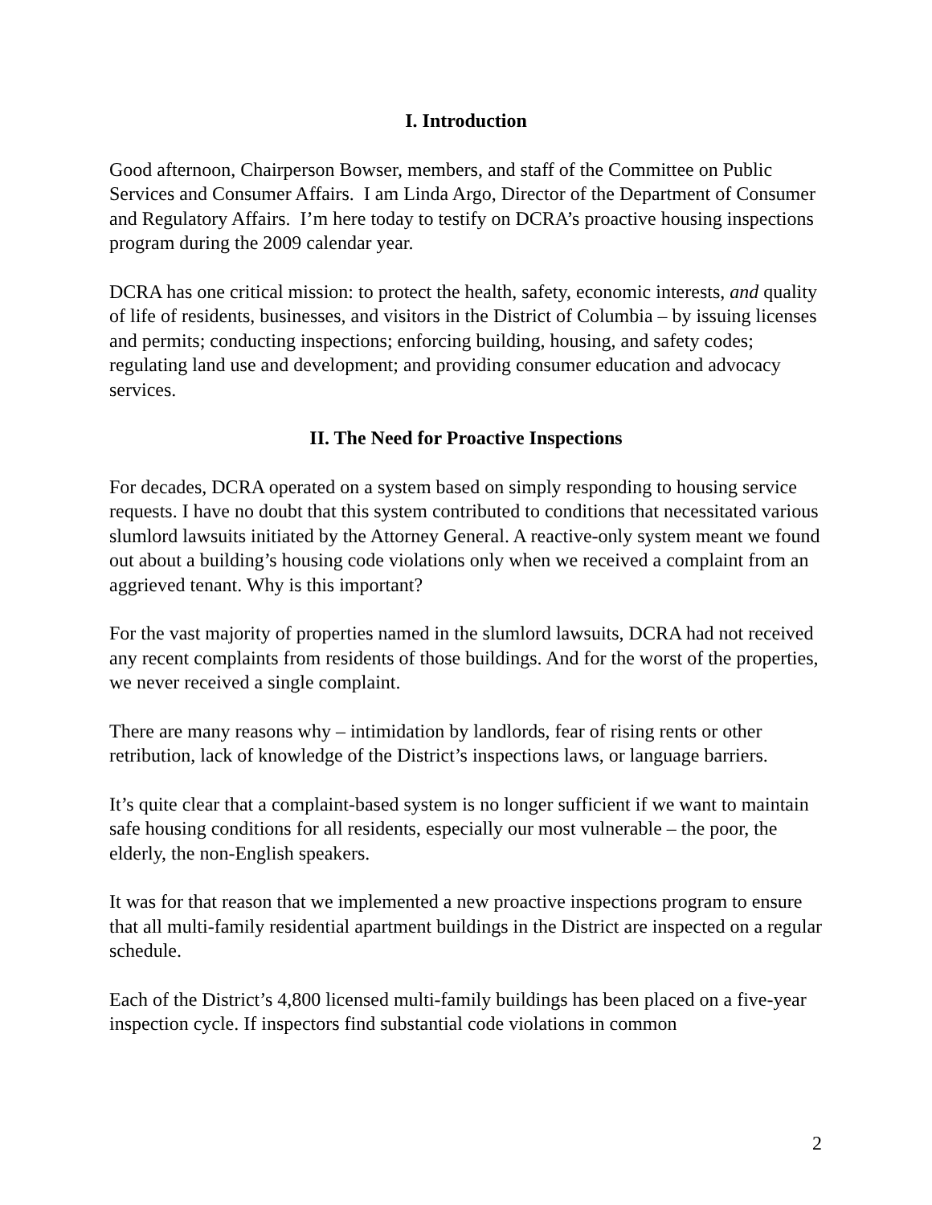I. Introduction
Good afternoon, Chairperson Bowser, members, and staff of the Committee on Public Services and Consumer Affairs. I am Linda Argo, Director of the Department of Consumer and Regulatory Affairs. I’m here today to testify on DCRA’s proactive housing inspections program during the 2009 calendar year.
DCRA has one critical mission: to protect the health, safety, economic interests, and quality of life of residents, businesses, and visitors in the District of Columbia – by issuing licenses and permits; conducting inspections; enforcing building, housing, and safety codes; regulating land use and development; and providing consumer education and advocacy services.
II. The Need for Proactive Inspections
For decades, DCRA operated on a system based on simply responding to housing service requests. I have no doubt that this system contributed to conditions that necessitated various slumlord lawsuits initiated by the Attorney General. A reactive-only system meant we found out about a building’s housing code violations only when we received a complaint from an aggrieved tenant. Why is this important?
For the vast majority of properties named in the slumlord lawsuits, DCRA had not received any recent complaints from residents of those buildings. And for the worst of the properties, we never received a single complaint.
There are many reasons why – intimidation by landlords, fear of rising rents or other retribution, lack of knowledge of the District’s inspections laws, or language barriers.
It’s quite clear that a complaint-based system is no longer sufficient if we want to maintain safe housing conditions for all residents, especially our most vulnerable – the poor, the elderly, the non-English speakers.
It was for that reason that we implemented a new proactive inspections program to ensure that all multi-family residential apartment buildings in the District are inspected on a regular schedule.
Each of the District’s 4,800 licensed multi-family buildings has been placed on a five-year inspection cycle. If inspectors find substantial code violations in common
2